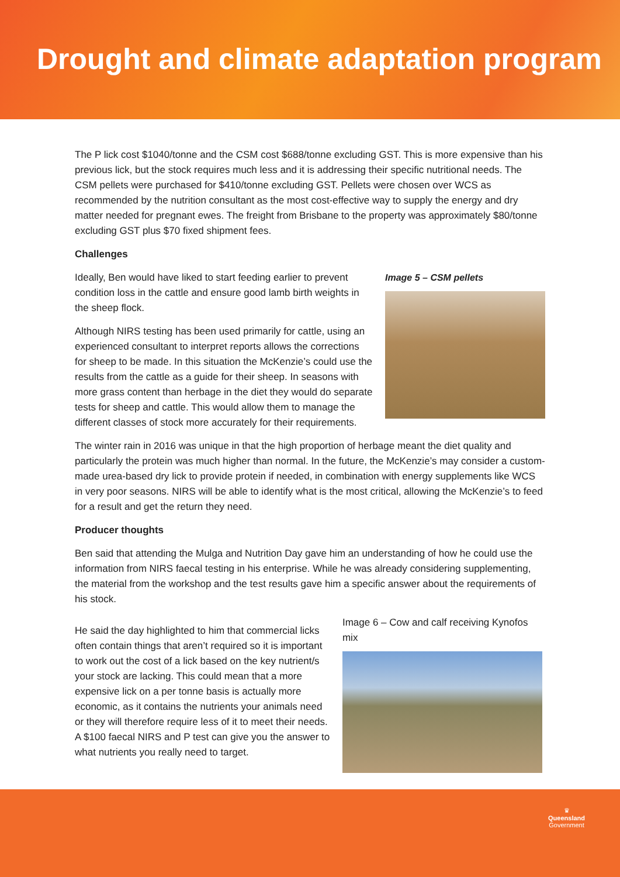Drought and climate adaptation program
The P lick cost $1040/tonne and the CSM cost $688/tonne excluding GST. This is more expensive than his previous lick, but the stock requires much less and it is addressing their specific nutritional needs. The CSM pellets were purchased for $410/tonne excluding GST. Pellets were chosen over WCS as recommended by the nutrition consultant as the most cost-effective way to supply the energy and dry matter needed for pregnant ewes. The freight from Brisbane to the property was approximately $80/tonne excluding GST plus $70 fixed shipment fees.
Challenges
Ideally, Ben would have liked to start feeding earlier to prevent condition loss in the cattle and ensure good lamb birth weights in the sheep flock.
Although NIRS testing has been used primarily for cattle, using an experienced consultant to interpret reports allows the corrections for sheep to be made. In this situation the McKenzie’s could use the results from the cattle as a guide for their sheep. In seasons with more grass content than herbage in the diet they would do separate tests for sheep and cattle. This would allow them to manage the different classes of stock more accurately for their requirements.
Image 5 – CSM pellets
The winter rain in 2016 was unique in that the high proportion of herbage meant the diet quality and particularly the protein was much higher than normal. In the future, the McKenzie’s may consider a custom-made urea-based dry lick to provide protein if needed, in combination with energy supplements like WCS in very poor seasons. NIRS will be able to identify what is the most critical, allowing the McKenzie’s to feed for a result and get the return they need.
Producer thoughts
Ben said that attending the Mulga and Nutrition Day gave him an understanding of how he could use the information from NIRS faecal testing in his enterprise. While he was already considering supplementing, the material from the workshop and the test results gave him a specific answer about the requirements of his stock.
He said the day highlighted to him that commercial licks often contain things that aren’t required so it is important to work out the cost of a lick based on the key nutrient/s your stock are lacking. This could mean that a more expensive lick on a per tonne basis is actually more economic, as it contains the nutrients your animals need or they will therefore require less of it to meet their needs. A $100 faecal NIRS and P test can give you the answer to what nutrients you really need to target.
Image 6 – Cow and calf receiving Kynofos mix
♛
Queensland
Government